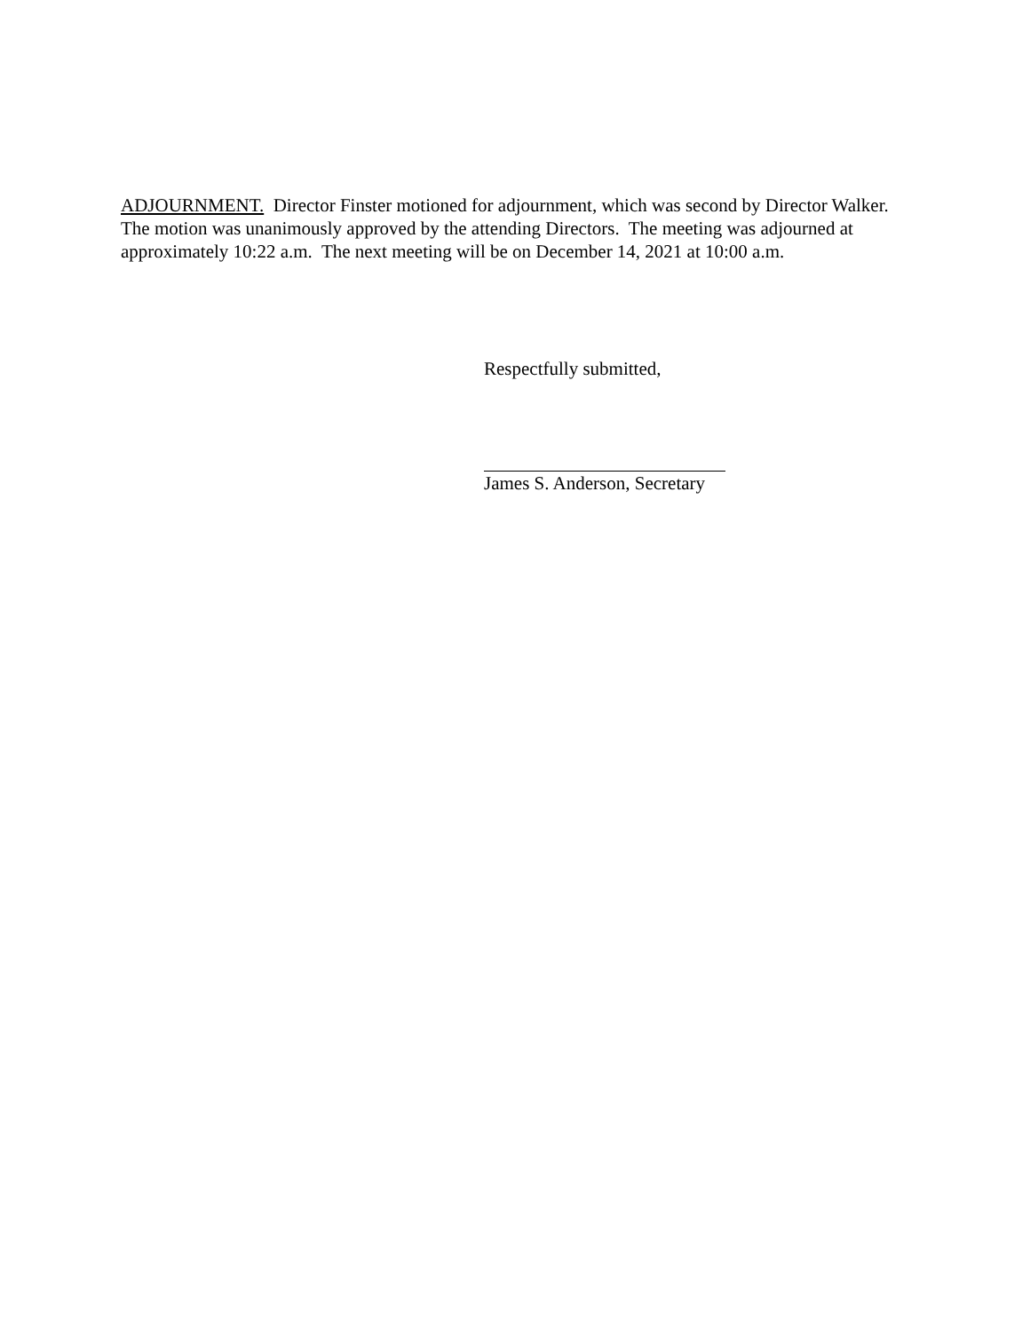ADJOURNMENT. Director Finster motioned for adjournment, which was second by Director Walker. The motion was unanimously approved by the attending Directors. The meeting was adjourned at approximately 10:22 a.m. The next meeting will be on December 14, 2021 at 10:00 a.m.
Respectfully submitted,
James S. Anderson, Secretary